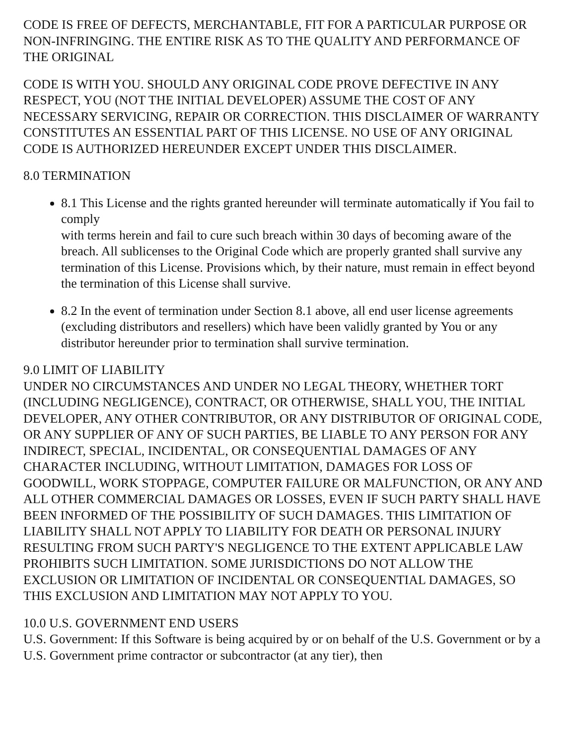CODE IS FREE OF DEFECTS, MERCHANTABLE, FIT FOR A PARTICULAR PURPOSE OR NON-INFRINGING. THE ENTIRE RISK AS TO THE QUALITY AND PERFORMANCE OF THE ORIGINAL
CODE IS WITH YOU. SHOULD ANY ORIGINAL CODE PROVE DEFECTIVE IN ANY RESPECT, YOU (NOT THE INITIAL DEVELOPER) ASSUME THE COST OF ANY NECESSARY SERVICING, REPAIR OR CORRECTION. THIS DISCLAIMER OF WARRANTY CONSTITUTES AN ESSENTIAL PART OF THIS LICENSE. NO USE OF ANY ORIGINAL CODE IS AUTHORIZED HEREUNDER EXCEPT UNDER THIS DISCLAIMER.
8.0 TERMINATION
8.1 This License and the rights granted hereunder will terminate automatically if You fail to comply
with terms herein and fail to cure such breach within 30 days of becoming aware of the breach. All sublicenses to the Original Code which are properly granted shall survive any termination of this License. Provisions which, by their nature, must remain in effect beyond the termination of this License shall survive.
8.2 In the event of termination under Section 8.1 above, all end user license agreements (excluding distributors and resellers) which have been validly granted by You or any distributor hereunder prior to termination shall survive termination.
9.0 LIMIT OF LIABILITY
UNDER NO CIRCUMSTANCES AND UNDER NO LEGAL THEORY, WHETHER TORT (INCLUDING NEGLIGENCE), CONTRACT, OR OTHERWISE, SHALL YOU, THE INITIAL DEVELOPER, ANY OTHER CONTRIBUTOR, OR ANY DISTRIBUTOR OF ORIGINAL CODE, OR ANY SUPPLIER OF ANY OF SUCH PARTIES, BE LIABLE TO ANY PERSON FOR ANY INDIRECT, SPECIAL, INCIDENTAL, OR CONSEQUENTIAL DAMAGES OF ANY CHARACTER INCLUDING, WITHOUT LIMITATION, DAMAGES FOR LOSS OF GOODWILL, WORK STOPPAGE, COMPUTER FAILURE OR MALFUNCTION, OR ANY AND ALL OTHER COMMERCIAL DAMAGES OR LOSSES, EVEN IF SUCH PARTY SHALL HAVE BEEN INFORMED OF THE POSSIBILITY OF SUCH DAMAGES. THIS LIMITATION OF LIABILITY SHALL NOT APPLY TO LIABILITY FOR DEATH OR PERSONAL INJURY RESULTING FROM SUCH PARTY'S NEGLIGENCE TO THE EXTENT APPLICABLE LAW PROHIBITS SUCH LIMITATION. SOME JURISDICTIONS DO NOT ALLOW THE EXCLUSION OR LIMITATION OF INCIDENTAL OR CONSEQUENTIAL DAMAGES, SO THIS EXCLUSION AND LIMITATION MAY NOT APPLY TO YOU.
10.0 U.S. GOVERNMENT END USERS
U.S. Government: If this Software is being acquired by or on behalf of the U.S. Government or by a U.S. Government prime contractor or subcontractor (at any tier), then